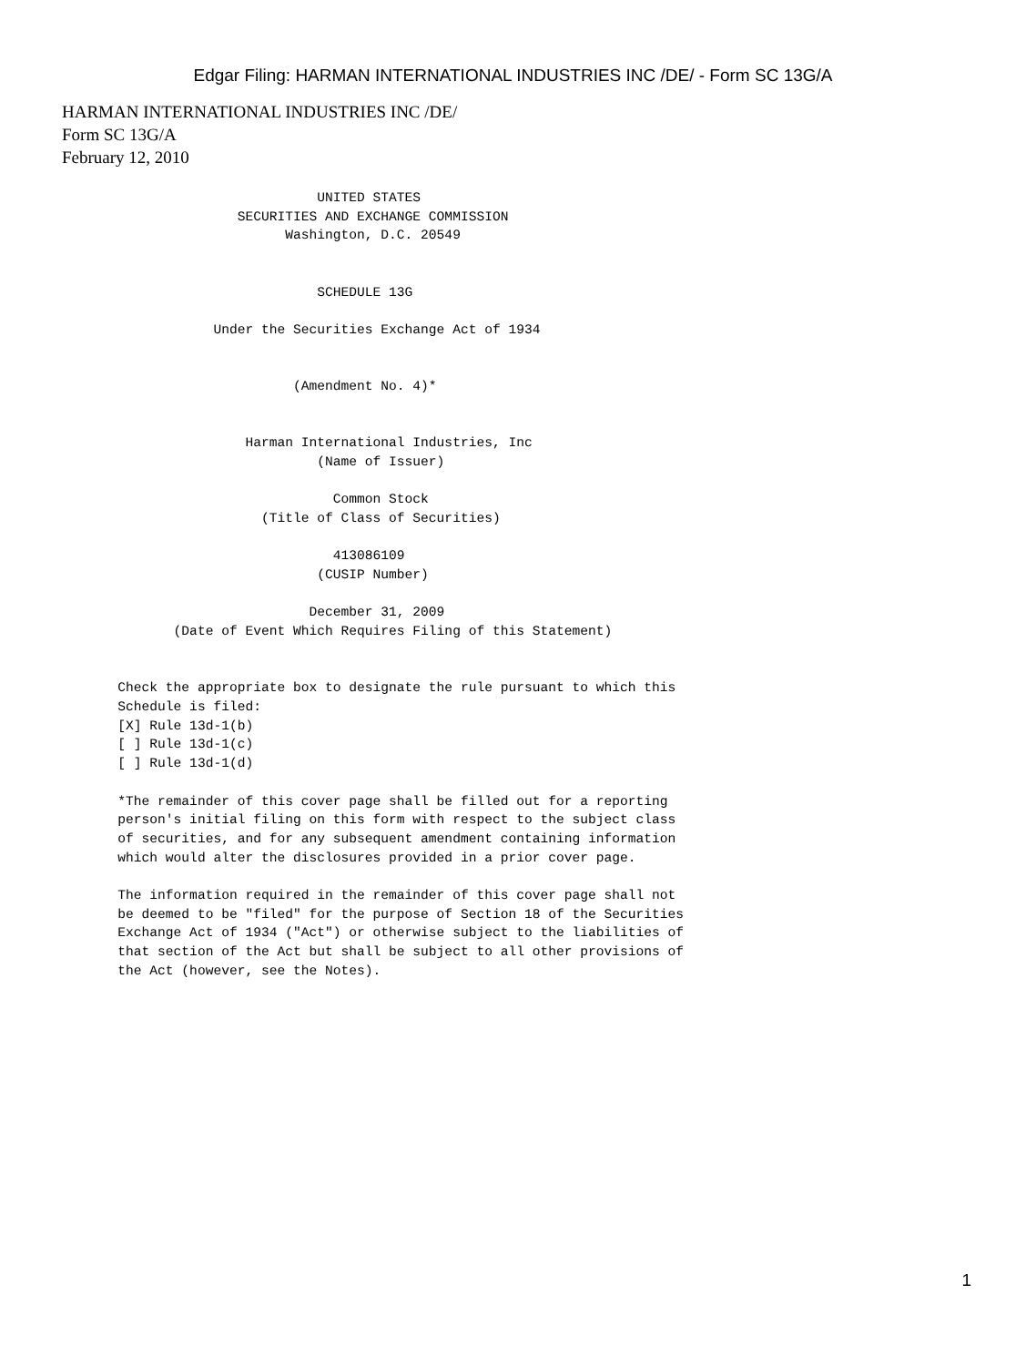Edgar Filing: HARMAN INTERNATIONAL INDUSTRIES INC /DE/ - Form SC 13G/A
HARMAN INTERNATIONAL INDUSTRIES INC /DE/
Form SC 13G/A
February 12, 2010
                                UNITED STATES
                      SECURITIES AND EXCHANGE COMMISSION
                            Washington, D.C. 20549


                                SCHEDULE 13G

                   Under the Securities Exchange Act of 1934


                             (Amendment No. 4)*


                       Harman International Industries, Inc
                                (Name of Issuer)

                                  Common Stock
                         (Title of Class of Securities)

                                  413086109
                                (CUSIP Number)

                               December 31, 2009
              (Date of Event Which Requires Filing of this Statement)


       Check the appropriate box to designate the rule pursuant to which this
       Schedule is filed:
       [X] Rule 13d-1(b)
       [ ] Rule 13d-1(c)
       [ ] Rule 13d-1(d)

       *The remainder of this cover page shall be filled out for a reporting
       person's initial filing on this form with respect to the subject class
       of securities, and for any subsequent amendment containing information
       which would alter the disclosures provided in a prior cover page.

       The information required in the remainder of this cover page shall not
       be deemed to be "filed" for the purpose of Section 18 of the Securities
       Exchange Act of 1934 ("Act") or otherwise subject to the liabilities of
       that section of the Act but shall be subject to all other provisions of
       the Act (however, see the Notes).
1